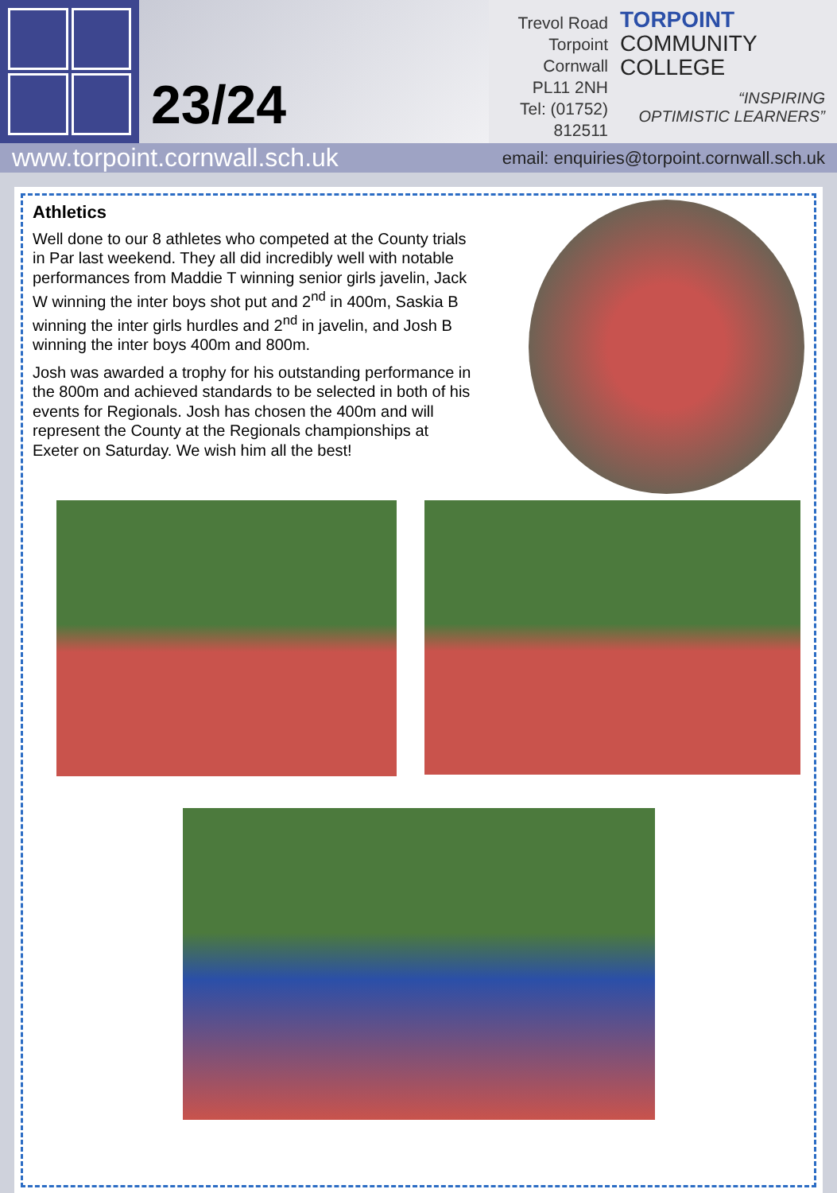23/24
Trevol Road
Torpoint
Cornwall
PL11 2NH
Tel: (01752) 812511
TORPOINT
COMMUNITY
COLLEGE
“INSPIRING
OPTIMISTIC LEARNERS”
www.torpoint.cornwall.sch.uk email: enquiries@torpoint.cornwall.sch.uk
Athletics
Well done to our 8 athletes who competed at the County trials in Par last weekend. They all did incredibly well with notable performances from Maddie T winning senior girls javelin, Jack W winning the inter boys shot put and 2<sup>nd</sup> in 400m, Saskia B winning the inter girls hurdles and 2<sup>nd</sup> in javelin, and Josh B winning the inter boys 400m and 800m.
Josh was awarded a trophy for his outstanding performance in the 800m and achieved standards to be selected in both of his events for Regionals. Josh has chosen the 400m and will represent the County at the Regionals championships at Exeter on Saturday. We wish him all the best!